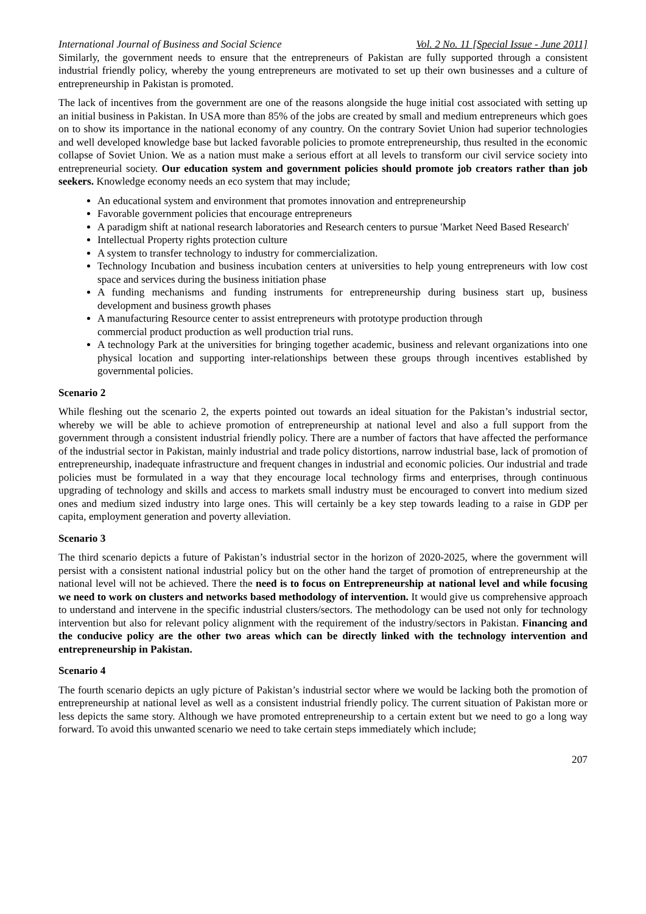International Journal of Business and Social Science Vol. 2 No. 11 [Special Issue - June 2011]
Similarly, the government needs to ensure that the entrepreneurs of Pakistan are fully supported through a consistent industrial friendly policy, whereby the young entrepreneurs are motivated to set up their own businesses and a culture of entrepreneurship in Pakistan is promoted.
The lack of incentives from the government are one of the reasons alongside the huge initial cost associated with setting up an initial business in Pakistan. In USA more than 85% of the jobs are created by small and medium entrepreneurs which goes on to show its importance in the national economy of any country. On the contrary Soviet Union had superior technologies and well developed knowledge base but lacked favorable policies to promote entrepreneurship, thus resulted in the economic collapse of Soviet Union. We as a nation must make a serious effort at all levels to transform our civil service society into entrepreneurial society. Our education system and government policies should promote job creators rather than job seekers. Knowledge economy needs an eco system that may include;
An educational system and environment that promotes innovation and entrepreneurship
Favorable government policies that encourage entrepreneurs
A paradigm shift at national research laboratories and Research centers to pursue 'Market Need Based Research'
Intellectual Property rights protection culture
A system to transfer technology to industry for commercialization.
Technology Incubation and business incubation centers at universities to help young entrepreneurs with low cost space and services during the business initiation phase
A funding mechanisms and funding instruments for entrepreneurship during business start up, business development and business growth phases
A manufacturing Resource center to assist entrepreneurs with prototype production through
commercial product production as well production trial runs.
A technology Park at the universities for bringing together academic, business and relevant organizations into one physical location and supporting inter-relationships between these groups through incentives established by governmental policies.
Scenario 2
While fleshing out the scenario 2, the experts pointed out towards an ideal situation for the Pakistan’s industrial sector, whereby we will be able to achieve promotion of entrepreneurship at national level and also a full support from the government through a consistent industrial friendly policy. There are a number of factors that have affected the performance of the industrial sector in Pakistan, mainly industrial and trade policy distortions, narrow industrial base, lack of promotion of entrepreneurship, inadequate infrastructure and frequent changes in industrial and economic policies. Our industrial and trade policies must be formulated in a way that they encourage local technology firms and enterprises, through continuous upgrading of technology and skills and access to markets small industry must be encouraged to convert into medium sized ones and medium sized industry into large ones. This will certainly be a key step towards leading to a raise in GDP per capita, employment generation and poverty alleviation.
Scenario 3
The third scenario depicts a future of Pakistan’s industrial sector in the horizon of 2020-2025, where the government will persist with a consistent national industrial policy but on the other hand the target of promotion of entrepreneurship at the national level will not be achieved. There the need is to focus on Entrepreneurship at national level and while focusing we need to work on clusters and networks based methodology of intervention. It would give us comprehensive approach to understand and intervene in the specific industrial clusters/sectors. The methodology can be used not only for technology intervention but also for relevant policy alignment with the requirement of the industry/sectors in Pakistan. Financing and the conducive policy are the other two areas which can be directly linked with the technology intervention and entrepreneurship in Pakistan.
Scenario 4
The fourth scenario depicts an ugly picture of Pakistan’s industrial sector where we would be lacking both the promotion of entrepreneurship at national level as well as a consistent industrial friendly policy. The current situation of Pakistan more or less depicts the same story. Although we have promoted entrepreneurship to a certain extent but we need to go a long way forward. To avoid this unwanted scenario we need to take certain steps immediately which include;
207